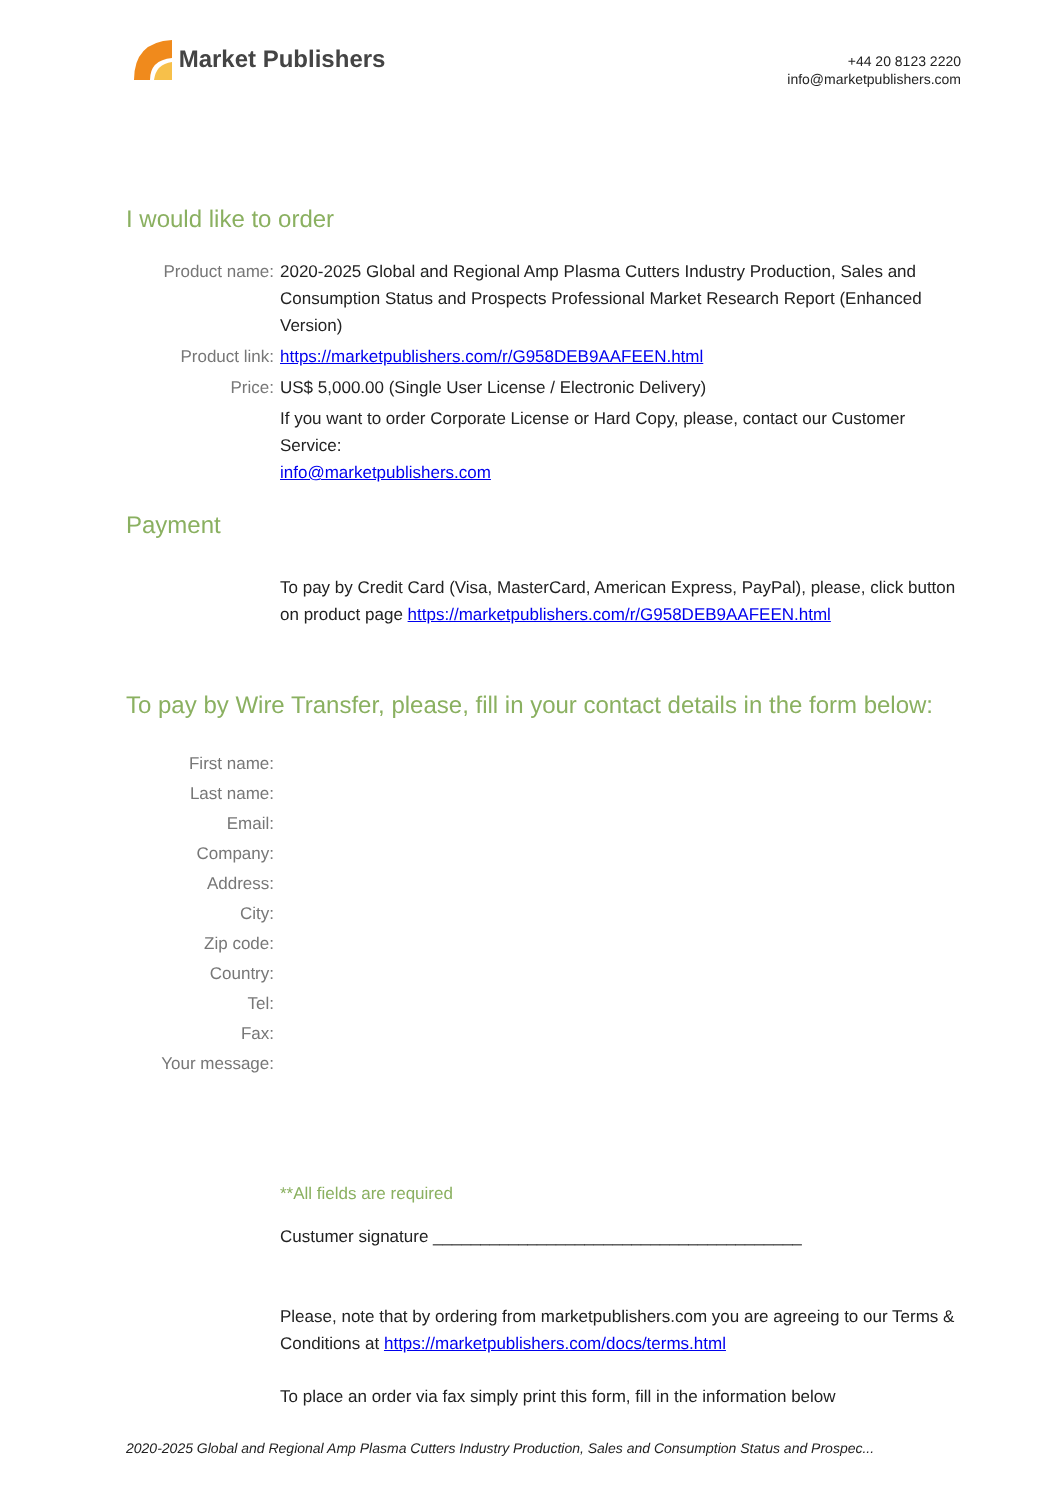Market Publishers
+44 20 8123 2220
info@marketpublishers.com
I would like to order
Product name: 2020-2025 Global and Regional Amp Plasma Cutters Industry Production, Sales and Consumption Status and Prospects Professional Market Research Report (Enhanced Version)
Product link: https://marketpublishers.com/r/G958DEB9AAFEEN.html
Price: US$ 5,000.00 (Single User License / Electronic Delivery)
If you want to order Corporate License or Hard Copy, please, contact our Customer Service:
info@marketpublishers.com
Payment
To pay by Credit Card (Visa, MasterCard, American Express, PayPal), please, click button on product page https://marketpublishers.com/r/G958DEB9AAFEEN.html
To pay by Wire Transfer, please, fill in your contact details in the form below:
First name:
Last name:
Email:
Company:
Address:
City:
Zip code:
Country:
Tel:
Fax:
Your message:
**All fields are required
Custumer signature _______________________________________
Please, note that by ordering from marketpublishers.com you are agreeing to our Terms & Conditions at https://marketpublishers.com/docs/terms.html
To place an order via fax simply print this form, fill in the information below
2020-2025 Global and Regional Amp Plasma Cutters Industry Production, Sales and Consumption Status and Prospec...